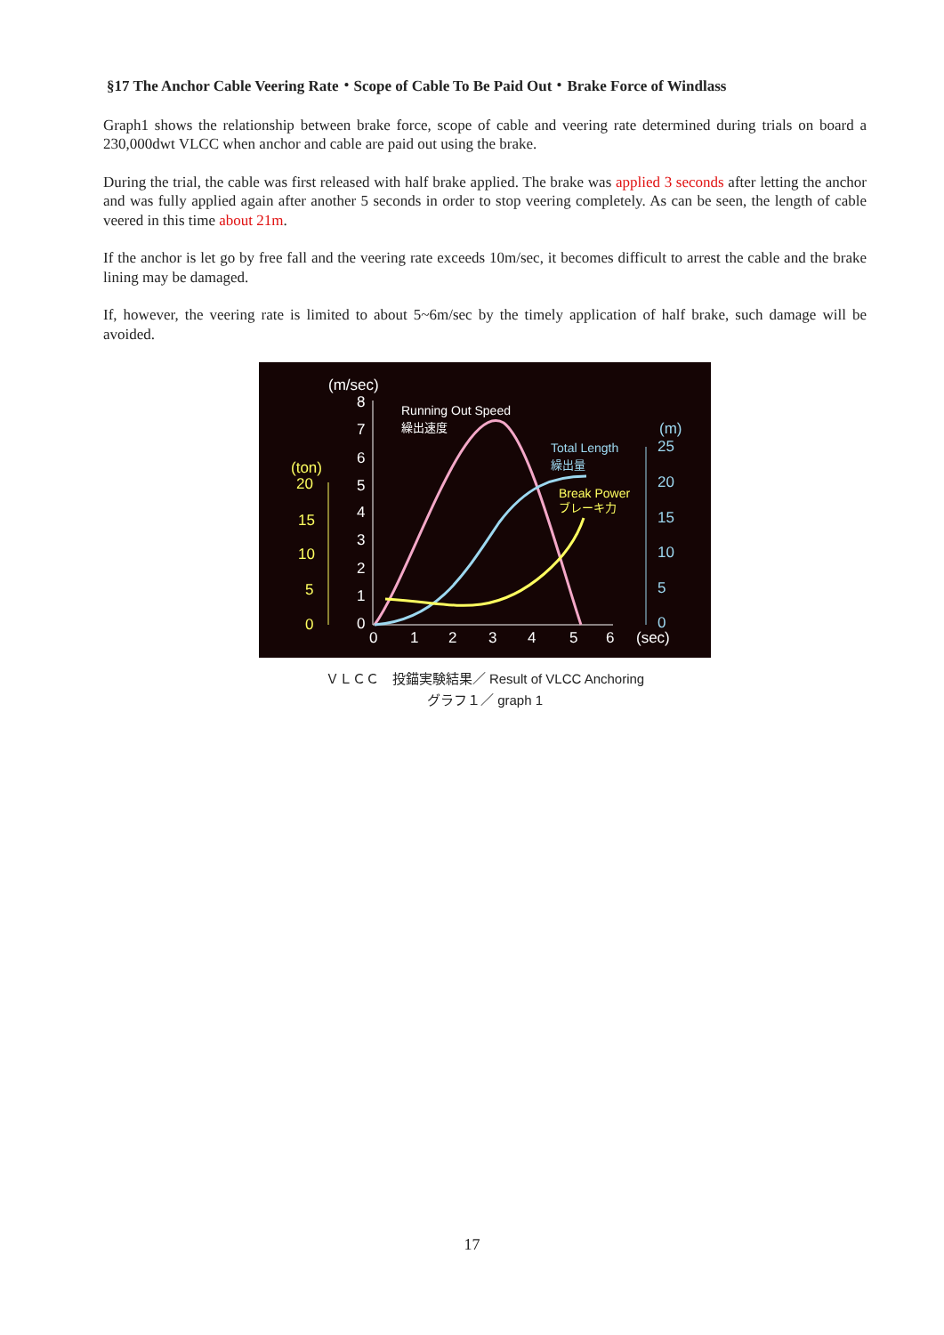§17 The Anchor Cable Veering Rate・Scope of Cable To Be Paid Out・Brake Force of Windlass
Graph1 shows the relationship between brake force, scope of cable and veering rate determined during trials on board a 230,000dwt VLCC when anchor and cable are paid out using the brake.
During the trial, the cable was first released with half brake applied. The brake was applied 3 seconds after letting the anchor and was fully applied again after another 5 seconds in order to stop veering completely. As can be seen, the length of cable veered in this time about 21m.
If the anchor is let go by free fall and the veering rate exceeds 10m/sec, it becomes difficult to arrest the cable and the brake lining may be damaged.
If, however, the veering rate is limited to about 5~6m/sec by the timely application of half brake, such damage will be avoided.
(m/sec)
8
7
6
5
4
3
2
1
0
0
1
2
3
4
5
6
(sec)
Running Out Speed
繰出速度
(m)
25
20
15
10
5
0
Total Length
繰出量
(ton)
20
15
10
5
0
Break Power
ブレーキ力
ＶＬＣＣ　投錨実験結果／ Result of VLCC Anchoring
グラフ１／ graph 1
17